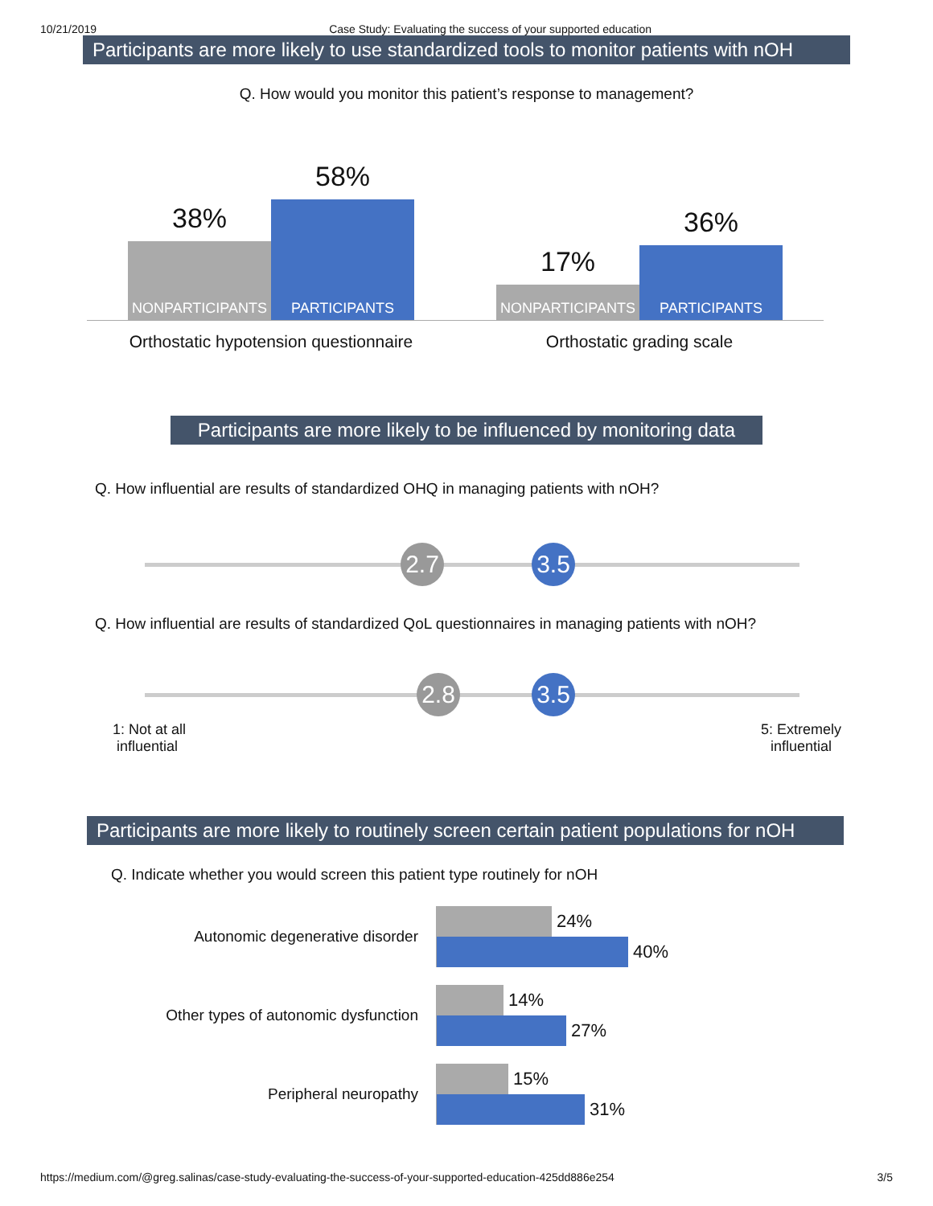10/21/2019 Case Study: Evaluating the success of your supported education
Participants are more likely to use standardized tools to monitor patients with nOH
Q. How would you monitor this patient’s response to management?
38%
NONPARTICIPANTS
58%
PARTICIPANTS
17%
NONPARTICIPANTS
36%
PARTICIPANTS
Orthostatic hypotension questionnaire
Orthostatic grading scale
Participants are more likely to be influenced by monitoring data
Q. How influential are results of standardized OHQ in managing patients with nOH?
2.7 3.5
Q. How influential are results of standardized QoL questionnaires in managing patients with nOH?
2.8 3.5
1: Not at all
influential
5: Extremely
influential
Participants are more likely to routinely screen certain patient populations for nOH
Q. Indicate whether you would screen this patient type routinely for nOH
Autonomic degenerative disorder
24%
40%
Other types of autonomic dysfunction
14%
27%
Peripheral neuropathy
15%
31%
https://medium.com/@greg.salinas/case-study-evaluating-the-success-of-your-supported-education-425dd886e254 3/5